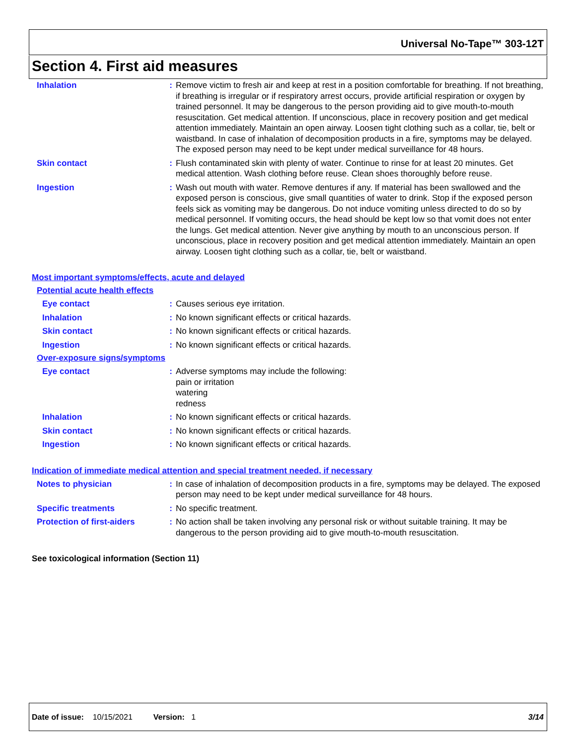Universal No-Tape™ 303-12T
Section 4. First aid measures
Inhalation : Remove victim to fresh air and keep at rest in a position comfortable for breathing. If not breathing, if breathing is irregular or if respiratory arrest occurs, provide artificial respiration or oxygen by trained personnel. It may be dangerous to the person providing aid to give mouth-to-mouth resuscitation. Get medical attention. If unconscious, place in recovery position and get medical attention immediately. Maintain an open airway. Loosen tight clothing such as a collar, tie, belt or waistband. In case of inhalation of decomposition products in a fire, symptoms may be delayed. The exposed person may need to be kept under medical surveillance for 48 hours.
Skin contact : Flush contaminated skin with plenty of water. Continue to rinse for at least 20 minutes. Get medical attention. Wash clothing before reuse. Clean shoes thoroughly before reuse.
Ingestion : Wash out mouth with water. Remove dentures if any. If material has been swallowed and the exposed person is conscious, give small quantities of water to drink. Stop if the exposed person feels sick as vomiting may be dangerous. Do not induce vomiting unless directed to do so by medical personnel. If vomiting occurs, the head should be kept low so that vomit does not enter the lungs. Get medical attention. Never give anything by mouth to an unconscious person. If unconscious, place in recovery position and get medical attention immediately. Maintain an open airway. Loosen tight clothing such as a collar, tie, belt or waistband.
Most important symptoms/effects, acute and delayed
Potential acute health effects
Eye contact : Causes serious eye irritation.
Inhalation : No known significant effects or critical hazards.
Skin contact : No known significant effects or critical hazards.
Ingestion : No known significant effects or critical hazards.
Over-exposure signs/symptoms
Eye contact : Adverse symptoms may include the following:
pain or irritation
watering
redness
Inhalation : No known significant effects or critical hazards.
Skin contact : No known significant effects or critical hazards.
Ingestion : No known significant effects or critical hazards.
Indication of immediate medical attention and special treatment needed, if necessary
Notes to physician : In case of inhalation of decomposition products in a fire, symptoms may be delayed. The exposed person may need to be kept under medical surveillance for 48 hours.
Specific treatments : No specific treatment.
Protection of first-aiders
: No action shall be taken involving any personal risk or without suitable training. It may be dangerous to the person providing aid to give mouth-to-mouth resuscitation.
See toxicological information (Section 11)
Date of issue: 10/15/2021 Version: 1 3/14